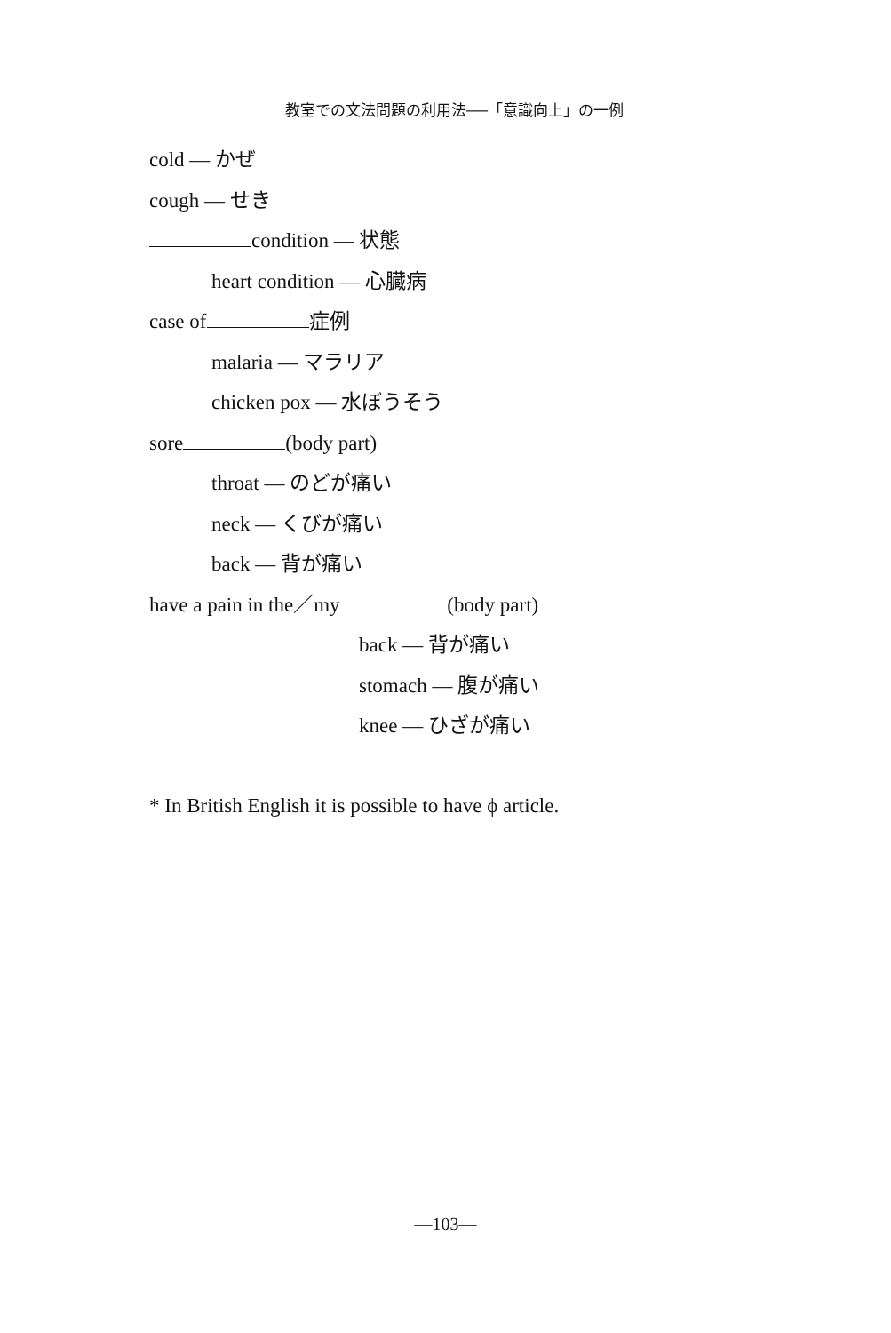教室での文法問題の利用法──「意識向上」の一例
cold — かぜ
cough — せき
condition — 状態
heart condition — 心臓病
case of 症例
malaria — マラリア
chicken pox — 水ぼうそう
sore (body part)
throat — のどが痛い
neck — くびが痛い
back — 背が痛い
have a pain in the／my (body part)
back — 背が痛い
stomach — 腹が痛い
knee — ひざが痛い
* In British English it is possible to have ϕ article.
—103—